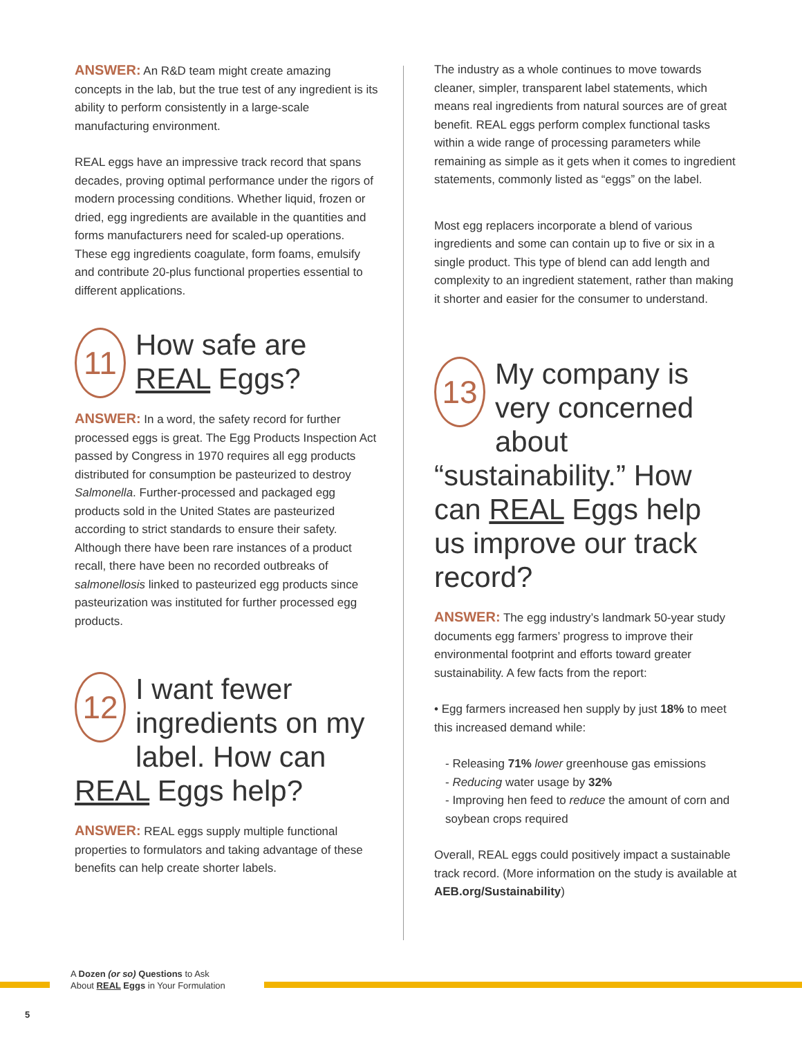ANSWER: An R&D team might create amazing concepts in the lab, but the true test of any ingredient is its ability to perform consistently in a large-scale manufacturing environment.
REAL eggs have an impressive track record that spans decades, proving optimal performance under the rigors of modern processing conditions. Whether liquid, frozen or dried, egg ingredients are available in the quantities and forms manufacturers need for scaled-up operations. These egg ingredients coagulate, form foams, emulsify and contribute 20-plus functional properties essential to different applications.
11 How safe are REAL Eggs?
ANSWER: In a word, the safety record for further processed eggs is great. The Egg Products Inspection Act passed by Congress in 1970 requires all egg products distributed for consumption be pasteurized to destroy Salmonella. Further-processed and packaged egg products sold in the United States are pasteurized according to strict standards to ensure their safety. Although there have been rare instances of a product recall, there have been no recorded outbreaks of salmonellosis linked to pasteurized egg products since pasteurization was instituted for further processed egg products.
12 I want fewer ingredients on my label. How can REAL Eggs help?
ANSWER: REAL eggs supply multiple functional properties to formulators and taking advantage of these benefits can help create shorter labels.
The industry as a whole continues to move towards cleaner, simpler, transparent label statements, which means real ingredients from natural sources are of great benefit. REAL eggs perform complex functional tasks within a wide range of processing parameters while remaining as simple as it gets when it comes to ingredient statements, commonly listed as “eggs” on the label.
Most egg replacers incorporate a blend of various ingredients and some can contain up to five or six in a single product. This type of blend can add length and complexity to an ingredient statement, rather than making it shorter and easier for the consumer to understand.
13 My company is very concerned about “sustainability.” How can REAL Eggs help us improve our track record?
ANSWER: The egg industry’s landmark 50-year study documents egg farmers’ progress to improve their environmental footprint and efforts toward greater sustainability. A few facts from the report:
• Egg farmers increased hen supply by just 18% to meet this increased demand while:
- Releasing 71% lower greenhouse gas emissions
- Reducing water usage by 32%
- Improving hen feed to reduce the amount of corn and soybean crops required
Overall, REAL eggs could positively impact a sustainable track record. (More information on the study is available at AEB.org/Sustainability)
A Dozen (or so) Questions to Ask
About REAL Eggs in Your Formulation
5